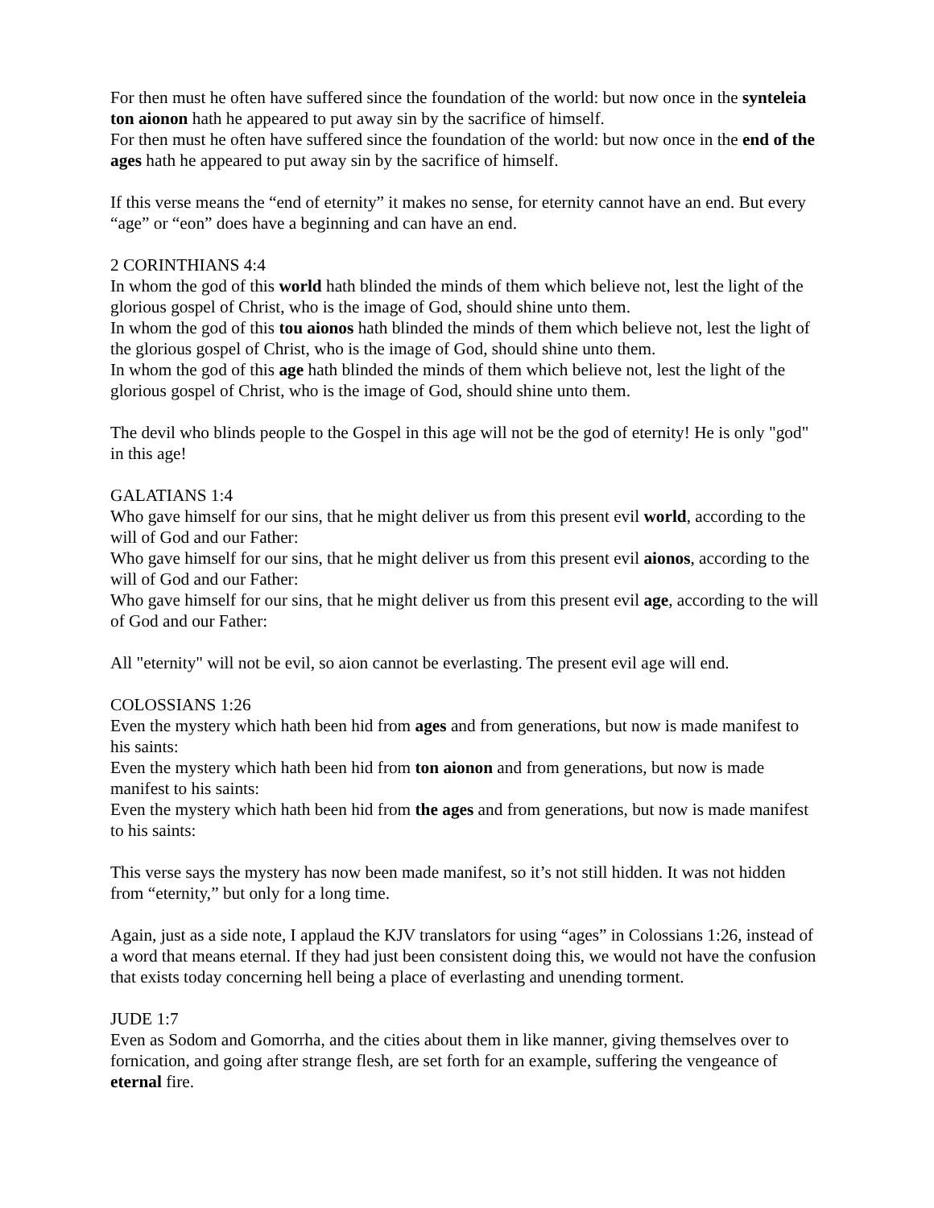For then must he often have suffered since the foundation of the world: but now once in the synteleia ton aionon hath he appeared to put away sin by the sacrifice of himself.
For then must he often have suffered since the foundation of the world: but now once in the end of the ages hath he appeared to put away sin by the sacrifice of himself.
If this verse means the “end of eternity” it makes no sense, for eternity cannot have an end. But every “age” or “eon” does have a beginning and can have an end.
2 CORINTHIANS 4:4
In whom the god of this world hath blinded the minds of them which believe not, lest the light of the glorious gospel of Christ, who is the image of God, should shine unto them.
In whom the god of this tou aionos hath blinded the minds of them which believe not, lest the light of the glorious gospel of Christ, who is the image of God, should shine unto them.
In whom the god of this age hath blinded the minds of them which believe not, lest the light of the glorious gospel of Christ, who is the image of God, should shine unto them.
The devil who blinds people to the Gospel in this age will not be the god of eternity! He is only "god" in this age!
GALATIANS 1:4
Who gave himself for our sins, that he might deliver us from this present evil world, according to the will of God and our Father:
Who gave himself for our sins, that he might deliver us from this present evil aionos, according to the will of God and our Father:
Who gave himself for our sins, that he might deliver us from this present evil age, according to the will of God and our Father:
All "eternity" will not be evil, so aion cannot be everlasting. The present evil age will end.
COLOSSIANS 1:26
Even the mystery which hath been hid from ages and from generations, but now is made manifest to his saints:
Even the mystery which hath been hid from ton aionon and from generations, but now is made manifest to his saints:
Even the mystery which hath been hid from the ages and from generations, but now is made manifest to his saints:
This verse says the mystery has now been made manifest, so it’s not still hidden. It was not hidden from “eternity,” but only for a long time.
Again, just as a side note, I applaud the KJV translators for using “ages” in Colossians 1:26, instead of a word that means eternal. If they had just been consistent doing this, we would not have the confusion that exists today concerning hell being a place of everlasting and unending torment.
JUDE 1:7
Even as Sodom and Gomorrha, and the cities about them in like manner, giving themselves over to fornication, and going after strange flesh, are set forth for an example, suffering the vengeance of eternal fire.